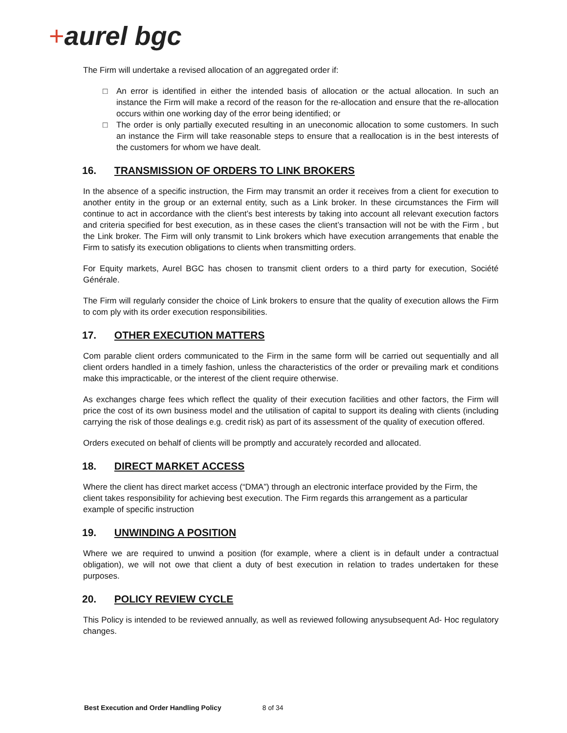+aurel bgc
The Firm will undertake a revised allocation of an aggregated order if:
□ An error is identified in either the intended basis of allocation or the actual allocation. In such an instance the Firm will make a record of the reason for the re-allocation and ensure that the re-allocation occurs within one working day of the error being identified; or
□ The order is only partially executed resulting in an uneconomic allocation to some customers. In such an instance the Firm will take reasonable steps to ensure that a reallocation is in the best interests of the customers for whom we have dealt.
16. TRANSMISSION OF ORDERS TO LINK BROKERS
In the absence of a specific instruction, the Firm may transmit an order it receives from a client for execution to another entity in the group or an external entity, such as a Link broker. In these circumstances the Firm will continue to act in accordance with the client’s best interests by taking into account all relevant execution factors and criteria specified for best execution, as in these cases the client’s transaction will not be with the Firm , but the Link broker. The Firm will only transmit to Link brokers which have execution arrangements that enable the Firm to satisfy its execution obligations to clients when transmitting orders.
For Equity markets, Aurel BGC has chosen to transmit client orders to a third party for execution, Société Générale.
The Firm will regularly consider the choice of Link brokers to ensure that the quality of execution allows the Firm to com ply with its order execution responsibilities.
17. OTHER EXECUTION MATTERS
Com parable client orders communicated to the Firm in the same form will be carried out sequentially and all client orders handled in a timely fashion, unless the characteristics of the order or prevailing mark et conditions make this impracticable, or the interest of the client require otherwise.
As exchanges charge fees which reflect the quality of their execution facilities and other factors, the Firm will price the cost of its own business model and the utilisation of capital to support its dealing with clients (including carrying the risk of those dealings e.g. credit risk) as part of its assessment of the quality of execution offered.
Orders executed on behalf of clients will be promptly and accurately recorded and allocated.
18. DIRECT MARKET ACCESS
Where the client has direct market access (“DMA”) through an electronic interface provided by the Firm, the client takes responsibility for achieving best execution. The Firm regards this arrangement as a particular example of specific instruction
19. UNWINDING A POSITION
Where we are required to unwind a position (for example, where a client is in default under a contractual obligation), we will not owe that client a duty of best execution in relation to trades undertaken for these purposes.
20. POLICY REVIEW CYCLE
This Policy is intended to be reviewed annually, as well as reviewed following anysubsequent Ad- Hoc regulatory changes.
Best Execution and Order Handling Policy 8 of 34